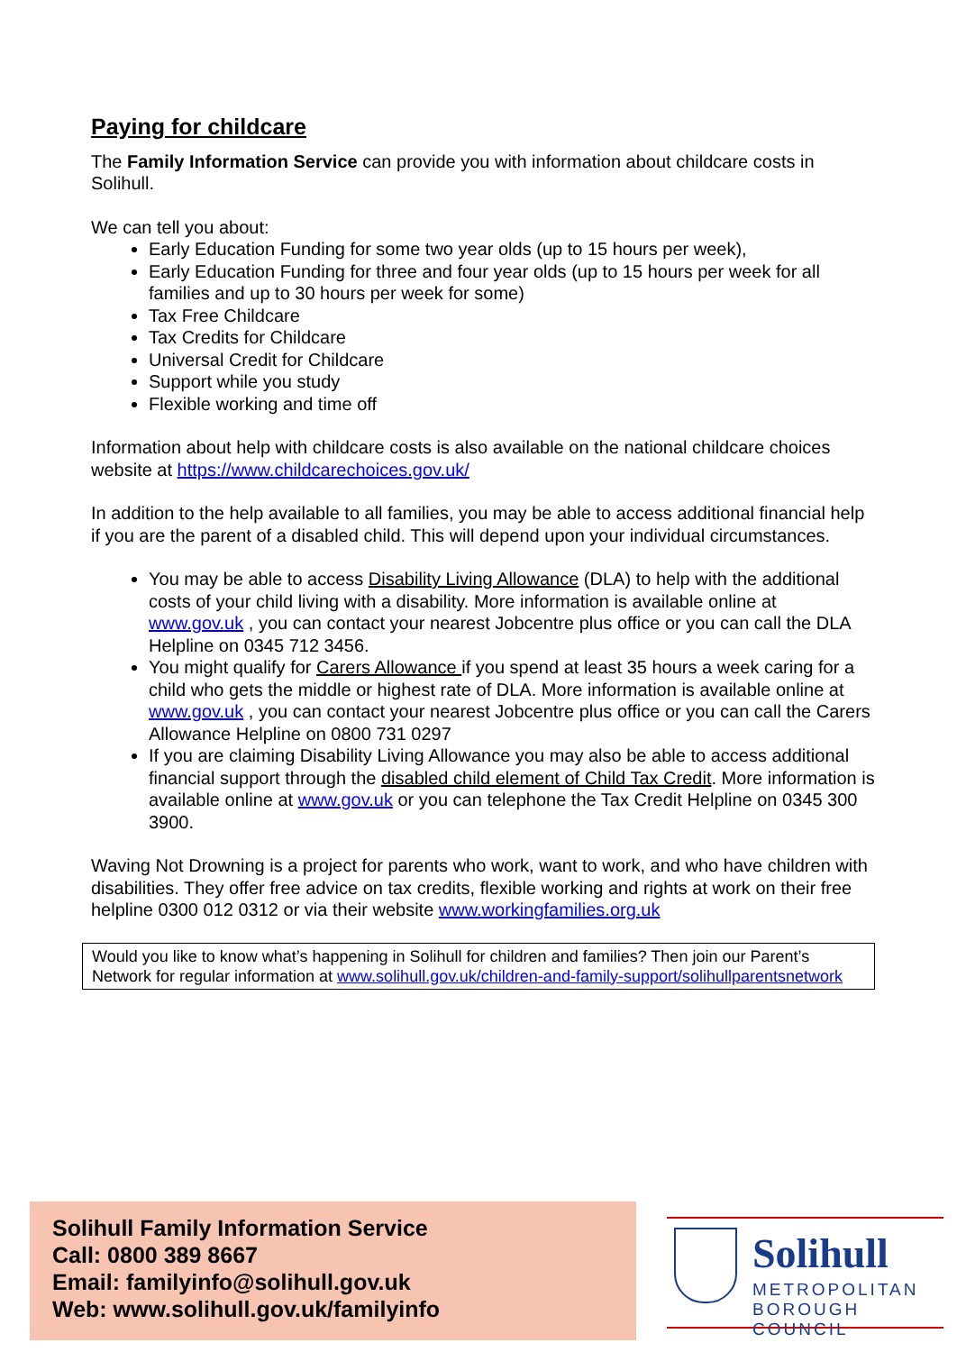Paying for childcare
The Family Information Service can provide you with information about childcare costs in Solihull.
We can tell you about:
Early Education Funding for some two year olds (up to 15 hours per week),
Early Education Funding for three and four year olds (up to 15 hours per week for all families and up to 30 hours per week for some)
Tax Free Childcare
Tax Credits for Childcare
Universal Credit for Childcare
Support while you study
Flexible working and time off
Information about help with childcare costs is also available on the national childcare choices website at https://www.childcarechoices.gov.uk/
In addition to the help available to all families, you may be able to access additional financial help if you are the parent of a disabled child. This will depend upon your individual circumstances.
You may be able to access Disability Living Allowance (DLA) to help with the additional costs of your child living with a disability. More information is available online at www.gov.uk , you can contact your nearest Jobcentre plus office or you can call the DLA Helpline on 0345 712 3456.
You might qualify for Carers Allowance if you spend at least 35 hours a week caring for a child who gets the middle or highest rate of DLA. More information is available online at www.gov.uk , you can contact your nearest Jobcentre plus office or you can call the Carers Allowance Helpline on 0800 731 0297
If you are claiming Disability Living Allowance you may also be able to access additional financial support through the disabled child element of Child Tax Credit. More information is available online at www.gov.uk or you can telephone the Tax Credit Helpline on 0345 300 3900.
Waving Not Drowning is a project for parents who work, want to work, and who have children with disabilities. They offer free advice on tax credits, flexible working and rights at work on their free helpline 0300 012 0312 or via their website www.workingfamilies.org.uk
Would you like to know what’s happening in Solihull for children and families? Then join our Parent’s Network for regular information at www.solihull.gov.uk/children-and-family-support/solihullparentsnetwork
Solihull Family Information Service
Call: 0800 389 8667
Email: familyinfo@solihull.gov.uk
Web: www.solihull.gov.uk/familyinfo
Solihull
METROPOLITAN
BOROUGH COUNCIL